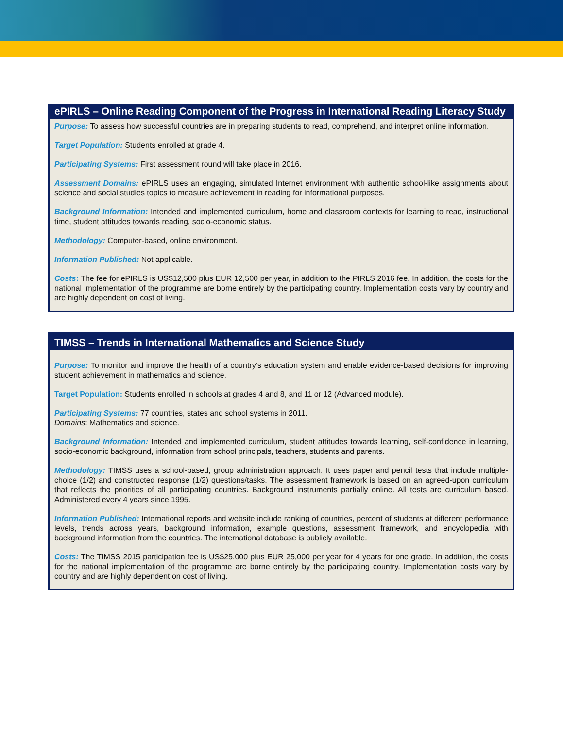ePIRLS – Online Reading Component of the Progress in International Reading Literacy Study
Purpose: To assess how successful countries are in preparing students to read, comprehend, and interpret online information.
Target Population: Students enrolled at grade 4.
Participating Systems: First assessment round will take place in 2016.
Assessment Domains: ePIRLS uses an engaging, simulated Internet environment with authentic school-like assignments about science and social studies topics to measure achievement in reading for informational purposes.
Background Information: Intended and implemented curriculum, home and classroom contexts for learning to read, instructional time, student attitudes towards reading, socio-economic status.
Methodology: Computer-based, online environment.
Information Published: Not applicable.
Costs: The fee for ePIRLS is US$12,500 plus EUR 12,500 per year, in addition to the PIRLS 2016 fee. In addition, the costs for the national implementation of the programme are borne entirely by the participating country. Implementation costs vary by country and are highly dependent on cost of living.
TIMSS – Trends in International Mathematics and Science Study
Purpose: To monitor and improve the health of a country’s education system and enable evidence-based decisions for improving student achievement in mathematics and science.
Target Population: Students enrolled in schools at grades 4 and 8, and 11 or 12 (Advanced module).
Participating Systems: 77 countries, states and school systems in 2011.
Domains: Mathematics and science.
Background Information: Intended and implemented curriculum, student attitudes towards learning, self-confidence in learning, socio-economic background, information from school principals, teachers, students and parents.
Methodology: TIMSS uses a school-based, group administration approach. It uses paper and pencil tests that include multiple-choice (1/2) and constructed response (1/2) questions/tasks. The assessment framework is based on an agreed-upon curriculum that reflects the priorities of all participating countries. Background instruments partially online. All tests are curriculum based. Administered every 4 years since 1995.
Information Published: International reports and website include ranking of countries, percent of students at different performance levels, trends across years, background information, example questions, assessment framework, and encyclopedia with background information from the countries. The international database is publicly available.
Costs: The TIMSS 2015 participation fee is US$25,000 plus EUR 25,000 per year for 4 years for one grade. In addition, the costs for the national implementation of the programme are borne entirely by the participating country. Implementation costs vary by country and are highly dependent on cost of living.